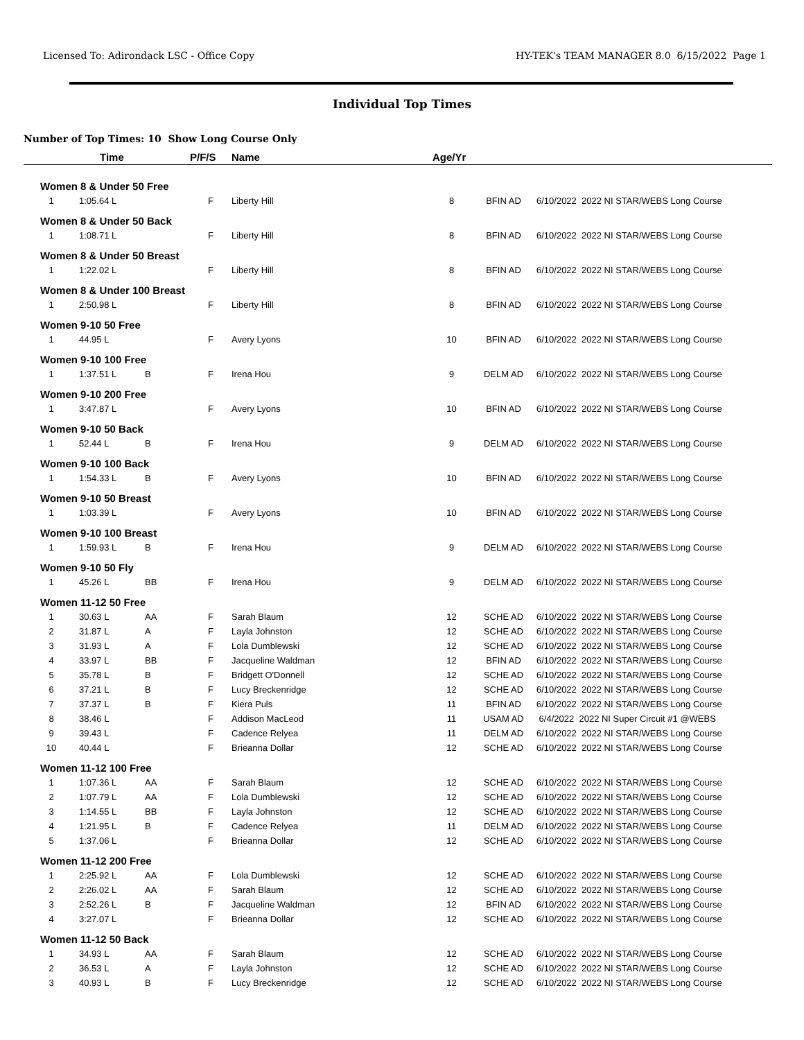Licensed To: Adirondack LSC - Office Copy HY-TEK's TEAM MANAGER 8.0 6/15/2022 Page 1
Individual Top Times
Number of Top Times: 10 Show Long Course Only
| | Time | | P/F/S | Name | Age/Yr | | |
| --- | --- | --- | --- | --- | --- | --- | --- |
| Women 8 & Under 50 Free | | | | | | | |
| 1 | 1:05.64 L | | F | Liberty Hill | 8 | BFIN AD | 6/10/2022 2022 NI STAR/WEBS Long Course |
| Women 8 & Under 50 Back | | | | | | | |
| 1 | 1:08.71 L | | F | Liberty Hill | 8 | BFIN AD | 6/10/2022 2022 NI STAR/WEBS Long Course |
| Women 8 & Under 50 Breast | | | | | | | |
| 1 | 1:22.02 L | | F | Liberty Hill | 8 | BFIN AD | 6/10/2022 2022 NI STAR/WEBS Long Course |
| Women 8 & Under 100 Breast | | | | | | | |
| 1 | 2:50.98 L | | F | Liberty Hill | 8 | BFIN AD | 6/10/2022 2022 NI STAR/WEBS Long Course |
| Women 9-10 50 Free | | | | | | | |
| 1 | 44.95 L | | F | Avery Lyons | 10 | BFIN AD | 6/10/2022 2022 NI STAR/WEBS Long Course |
| Women 9-10 100 Free | | | | | | | |
| 1 | 1:37.51 L | B | F | Irena Hou | 9 | DELM AD | 6/10/2022 2022 NI STAR/WEBS Long Course |
| Women 9-10 200 Free | | | | | | | |
| 1 | 3:47.87 L | | F | Avery Lyons | 10 | BFIN AD | 6/10/2022 2022 NI STAR/WEBS Long Course |
| Women 9-10 50 Back | | | | | | | |
| 1 | 52.44 L | B | F | Irena Hou | 9 | DELM AD | 6/10/2022 2022 NI STAR/WEBS Long Course |
| Women 9-10 100 Back | | | | | | | |
| 1 | 1:54.33 L | B | F | Avery Lyons | 10 | BFIN AD | 6/10/2022 2022 NI STAR/WEBS Long Course |
| Women 9-10 50 Breast | | | | | | | |
| 1 | 1:03.39 L | | F | Avery Lyons | 10 | BFIN AD | 6/10/2022 2022 NI STAR/WEBS Long Course |
| Women 9-10 100 Breast | | | | | | | |
| 1 | 1:59.93 L | B | F | Irena Hou | 9 | DELM AD | 6/10/2022 2022 NI STAR/WEBS Long Course |
| Women 9-10 50 Fly | | | | | | | |
| 1 | 45.26 L | BB | F | Irena Hou | 9 | DELM AD | 6/10/2022 2022 NI STAR/WEBS Long Course |
| Women 11-12 50 Free | | | | | | | |
| 1 | 30.63 L | AA | F | Sarah Blaum | 12 | SCHE AD | 6/10/2022 2022 NI STAR/WEBS Long Course |
| 2 | 31.87 L | A | F | Layla Johnston | 12 | SCHE AD | 6/10/2022 2022 NI STAR/WEBS Long Course |
| 3 | 31.93 L | A | F | Lola Dumblewski | 12 | SCHE AD | 6/10/2022 2022 NI STAR/WEBS Long Course |
| 4 | 33.97 L | BB | F | Jacqueline Waldman | 12 | BFIN AD | 6/10/2022 2022 NI STAR/WEBS Long Course |
| 5 | 35.78 L | B | F | Bridgett O'Donnell | 12 | SCHE AD | 6/10/2022 2022 NI STAR/WEBS Long Course |
| 6 | 37.21 L | B | F | Lucy Breckenridge | 12 | SCHE AD | 6/10/2022 2022 NI STAR/WEBS Long Course |
| 7 | 37.37 L | B | F | Kiera Puls | 11 | BFIN AD | 6/10/2022 2022 NI STAR/WEBS Long Course |
| 8 | 38.46 L | | F | Addison MacLeod | 11 | USAM AD | 6/4/2022 2022 NI Super Circuit #1 @WEBS |
| 9 | 39.43 L | | F | Cadence Relyea | 11 | DELM AD | 6/10/2022 2022 NI STAR/WEBS Long Course |
| 10 | 40.44 L | | F | Brieanna Dollar | 12 | SCHE AD | 6/10/2022 2022 NI STAR/WEBS Long Course |
| Women 11-12 100 Free | | | | | | | |
| 1 | 1:07.36 L | AA | F | Sarah Blaum | 12 | SCHE AD | 6/10/2022 2022 NI STAR/WEBS Long Course |
| 2 | 1:07.79 L | AA | F | Lola Dumblewski | 12 | SCHE AD | 6/10/2022 2022 NI STAR/WEBS Long Course |
| 3 | 1:14.55 L | BB | F | Layla Johnston | 12 | SCHE AD | 6/10/2022 2022 NI STAR/WEBS Long Course |
| 4 | 1:21.95 L | B | F | Cadence Relyea | 11 | DELM AD | 6/10/2022 2022 NI STAR/WEBS Long Course |
| 5 | 1:37.06 L | | F | Brieanna Dollar | 12 | SCHE AD | 6/10/2022 2022 NI STAR/WEBS Long Course |
| Women 11-12 200 Free | | | | | | | |
| 1 | 2:25.92 L | AA | F | Lola Dumblewski | 12 | SCHE AD | 6/10/2022 2022 NI STAR/WEBS Long Course |
| 2 | 2:26.02 L | AA | F | Sarah Blaum | 12 | SCHE AD | 6/10/2022 2022 NI STAR/WEBS Long Course |
| 3 | 2:52.26 L | B | F | Jacqueline Waldman | 12 | BFIN AD | 6/10/2022 2022 NI STAR/WEBS Long Course |
| 4 | 3:27.07 L | | F | Brieanna Dollar | 12 | SCHE AD | 6/10/2022 2022 NI STAR/WEBS Long Course |
| Women 11-12 50 Back | | | | | | | |
| 1 | 34.93 L | AA | F | Sarah Blaum | 12 | SCHE AD | 6/10/2022 2022 NI STAR/WEBS Long Course |
| 2 | 36.53 L | A | F | Layla Johnston | 12 | SCHE AD | 6/10/2022 2022 NI STAR/WEBS Long Course |
| 3 | 40.93 L | B | F | Lucy Breckenridge | 12 | SCHE AD | 6/10/2022 2022 NI STAR/WEBS Long Course |